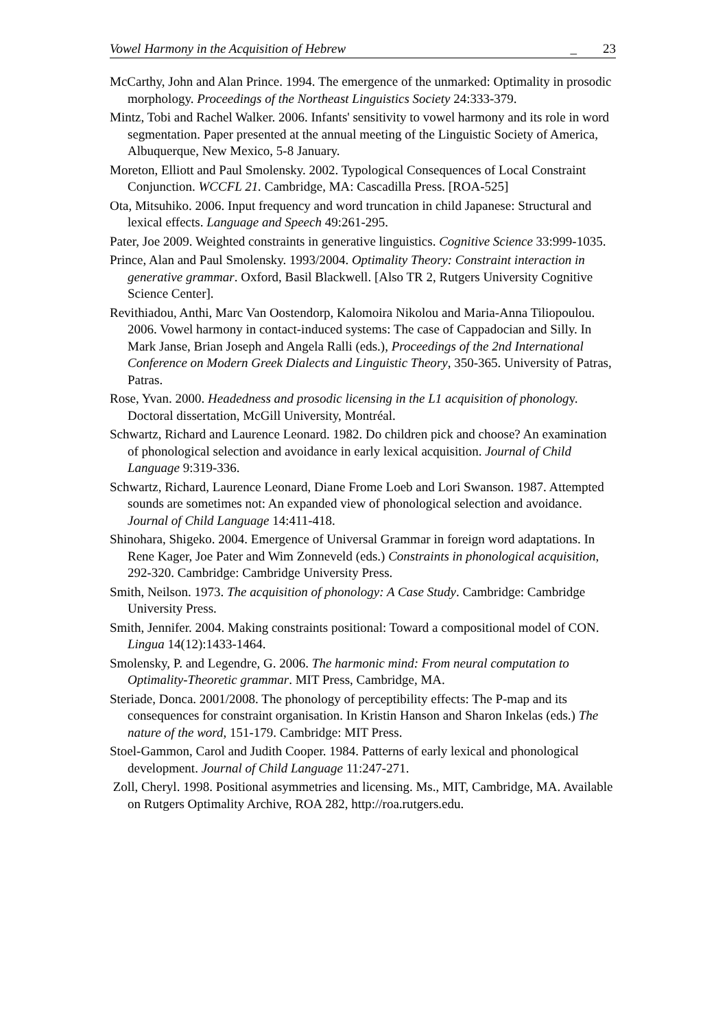Vowel Harmony in the Acquisition of Hebrew _ 23
McCarthy, John and Alan Prince. 1994. The emergence of the unmarked: Optimality in prosodic morphology. Proceedings of the Northeast Linguistics Society 24:333-379.
Mintz, Tobi and Rachel Walker. 2006. Infants' sensitivity to vowel harmony and its role in word segmentation. Paper presented at the annual meeting of the Linguistic Society of America, Albuquerque, New Mexico, 5-8 January.
Moreton, Elliott and Paul Smolensky. 2002. Typological Consequences of Local Constraint Conjunction. WCCFL 21. Cambridge, MA: Cascadilla Press. [ROA-525]
Ota, Mitsuhiko. 2006. Input frequency and word truncation in child Japanese: Structural and lexical effects. Language and Speech 49:261-295.
Pater, Joe 2009. Weighted constraints in generative linguistics. Cognitive Science 33:999-1035.
Prince, Alan and Paul Smolensky. 1993/2004. Optimality Theory: Constraint interaction in generative grammar. Oxford, Basil Blackwell. [Also TR 2, Rutgers University Cognitive Science Center].
Revithiadou, Anthi, Marc Van Oostendorp, Kalomoira Nikolou and Maria-Anna Tiliopoulou. 2006. Vowel harmony in contact-induced systems: The case of Cappadocian and Silly. In Mark Janse, Brian Joseph and Angela Ralli (eds.), Proceedings of the 2nd International Conference on Modern Greek Dialects and Linguistic Theory, 350-365. University of Patras, Patras.
Rose, Yvan. 2000. Headedness and prosodic licensing in the L1 acquisition of phonology. Doctoral dissertation, McGill University, Montréal.
Schwartz, Richard and Laurence Leonard. 1982. Do children pick and choose? An examination of phonological selection and avoidance in early lexical acquisition. Journal of Child Language 9:319-336.
Schwartz, Richard, Laurence Leonard, Diane Frome Loeb and Lori Swanson. 1987. Attempted sounds are sometimes not: An expanded view of phonological selection and avoidance. Journal of Child Language 14:411-418.
Shinohara, Shigeko. 2004. Emergence of Universal Grammar in foreign word adaptations. In Rene Kager, Joe Pater and Wim Zonneveld (eds.) Constraints in phonological acquisition, 292-320. Cambridge: Cambridge University Press.
Smith, Neilson. 1973. The acquisition of phonology: A Case Study. Cambridge: Cambridge University Press.
Smith, Jennifer. 2004. Making constraints positional: Toward a compositional model of CON. Lingua 14(12):1433-1464.
Smolensky, P. and Legendre, G. 2006. The harmonic mind: From neural computation to Optimality-Theoretic grammar. MIT Press, Cambridge, MA.
Steriade, Donca. 2001/2008. The phonology of perceptibility effects: The P-map and its consequences for constraint organisation. In Kristin Hanson and Sharon Inkelas (eds.) The nature of the word, 151-179. Cambridge: MIT Press.
Stoel-Gammon, Carol and Judith Cooper. 1984. Patterns of early lexical and phonological development. Journal of Child Language 11:247-271.
Zoll, Cheryl. 1998. Positional asymmetries and licensing. Ms., MIT, Cambridge, MA. Available on Rutgers Optimality Archive, ROA 282, http://roa.rutgers.edu.